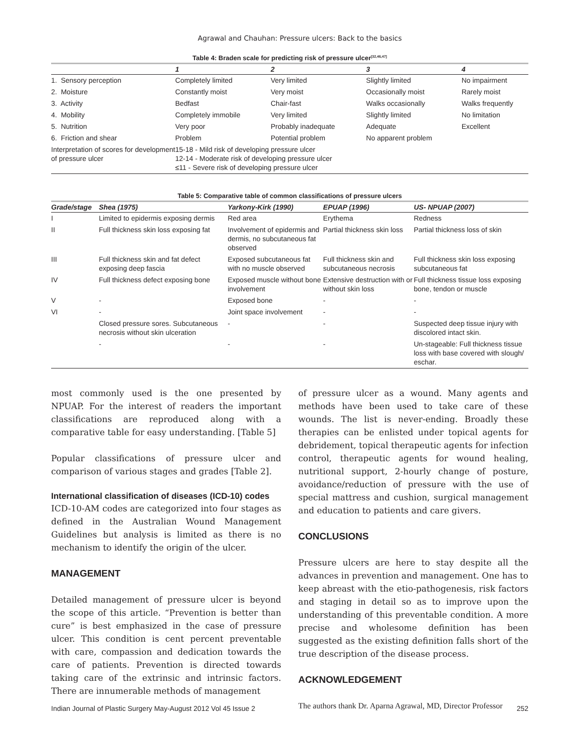Agrawal and Chauhan: Pressure ulcers: Back to the basics
Table 4: Braden scale for predicting risk of pressure ulcer<sup>[32,46,47]</sup>
| | 1 | 2 | 3 | 4 |
| --- | --- | --- | --- | --- |
| 1. Sensory perception | Completely limited | Very limited | Slightly limited | No impairment |
| 2. Moisture | Constantly moist | Very moist | Occasionally moist | Rarely moist |
| 3. Activity | Bedfast | Chair-fast | Walks occasionally | Walks frequently |
| 4. Mobility | Completely immobile | Very limited | Slightly limited | No limitation |
| 5. Nutrition | Very poor | Probably inadequate | Adequate | Excellent |
| 6. Friction and shear | Problem | Potential problem | No apparent problem | |
| Interpretation of scores for development of pressure ulcer | 15-18 - Mild risk of developing pressure ulcer 12-14 - Moderate risk of developing pressure ulcer ≤11 - Severe risk of developing pressure ulcer | | | |
Table 5: Comparative table of common classifications of pressure ulcers
| Grade/stage | Shea (1975) | Yarkony-Kirk (1990) | EPUAP (1996) | US- NPUAP (2007) |
| --- | --- | --- | --- | --- |
| I | Limited to epidermis exposing dermis | Red area | Erythema | Redness |
| II | Full thickness skin loss exposing fat | Involvement of epidermis and dermis, no subcutaneous fat observed | Partial thickness skin loss | Partial thickness loss of skin |
| III | Full thickness skin and fat defect exposing deep fascia | Exposed subcutaneous fat with no muscle observed | Full thickness skin and subcutaneous necrosis | Full thickness skin loss exposing subcutaneous fat |
| IV | Full thickness defect exposing bone | Exposed muscle without bone involvement | Extensive destruction with or without skin loss | Full thickness tissue loss exposing bone, tendon or muscle |
| V | - | Exposed bone | - | - |
| VI | - | Joint space involvement | - | - |
| | Closed pressure sores. Subcutaneous necrosis without skin ulceration | - | - | Suspected deep tissue injury with discolored intact skin. |
| | - | - | - | Un-stageable: Full thickness tissue loss with base covered with slough/ eschar. |
most commonly used is the one presented by NPUAP. For the interest of readers the important classifications are reproduced along with a comparative table for easy understanding. [Table 5]
Popular classifications of pressure ulcer and comparison of various stages and grades [Table 2].
International classification of diseases (ICD-10) codes
ICD-10-AM codes are categorized into four stages as defined in the Australian Wound Management Guidelines but analysis is limited as there is no mechanism to identify the origin of the ulcer.
MANAGEMENT
Detailed management of pressure ulcer is beyond the scope of this article. “Prevention is better than cure” is best emphasized in the case of pressure ulcer. This condition is cent percent preventable with care, compassion and dedication towards the care of patients. Prevention is directed towards taking care of the extrinsic and intrinsic factors. There are innumerable methods of management
of pressure ulcer as a wound. Many agents and methods have been used to take care of these wounds. The list is never-ending. Broadly these therapies can be enlisted under topical agents for debridement, topical therapeutic agents for infection control, therapeutic agents for wound healing, nutritional support, 2-hourly change of posture, avoidance/reduction of pressure with the use of special mattress and cushion, surgical management and education to patients and care givers.
CONCLUSIONS
Pressure ulcers are here to stay despite all the advances in prevention and management. One has to keep abreast with the etio-pathogenesis, risk factors and staging in detail so as to improve upon the understanding of this preventable condition. A more precise and wholesome definition has been suggested as the existing definition falls short of the true description of the disease process.
ACKNOWLEDGEMENT
The authors thank Dr. Aparna Agrawal, MD, Director Professor
Indian Journal of Plastic Surgery May-August 2012 Vol 45 Issue 2 252